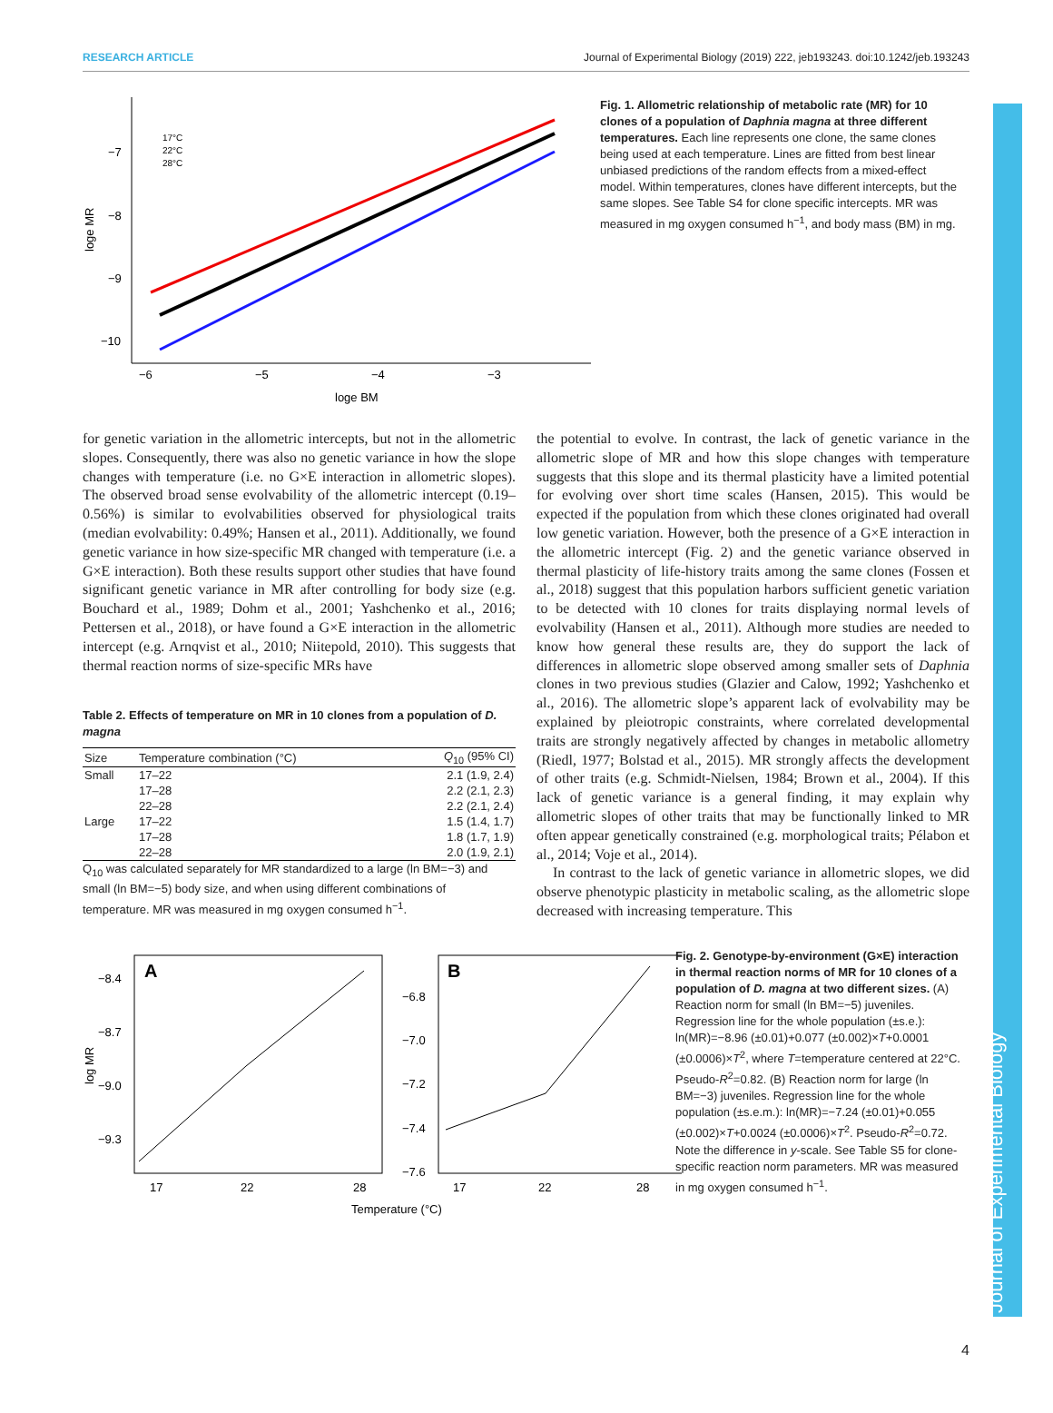RESEARCH ARTICLE Journal of Experimental Biology (2019) 222, jeb193243. doi:10.1242/jeb.193243
−7
−8
−9
−10
−6
−5
−4
−3
loge BM
loge MR
17°C
22°C
28°C
Fig. 1. Allometric relationship of metabolic rate (MR) for 10 clones of a population of Daphnia magna at three different temperatures. Each line represents one clone, the same clones being used at each temperature. Lines are fitted from best linear unbiased predictions of the random effects from a mixed-effect model. Within temperatures, clones have different intercepts, but the same slopes. See Table S4 for clone specific intercepts. MR was measured in mg oxygen consumed h<sup>−1</sup>, and body mass (BM) in mg.
for genetic variation in the allometric intercepts, but not in the allometric slopes. Consequently, there was also no genetic variance in how the slope changes with temperature (i.e. no G×E interaction in allometric slopes). The observed broad sense evolvability of the allometric intercept (0.19–0.56%) is similar to evolvabilities observed for physiological traits (median evolvability: 0.49%; Hansen et al., 2011). Additionally, we found genetic variance in how size-specific MR changed with temperature (i.e. a G×E interaction). Both these results support other studies that have found significant genetic variance in MR after controlling for body size (e.g. Bouchard et al., 1989; Dohm et al., 2001; Yashchenko et al., 2016; Pettersen et al., 2018), or have found a G×E interaction in the allometric intercept (e.g. Arnqvist et al., 2010; Niitepold, 2010). This suggests that thermal reaction norms of size-specific MRs have
Table 2. Effects of temperature on MR in 10 clones from a population of D. magna
| Size | Temperature combination (°C) | Q<sub>10</sub> (95% CI) |
| --- | --- | --- |
| Small | 17–22 | 2.1 (1.9, 2.4) |
| | 17–28 | 2.2 (2.1, 2.3) |
| | 22–28 | 2.2 (2.1, 2.4) |
| Large | 17–22 | 1.5 (1.4, 1.7) |
| | 17–28 | 1.8 (1.7, 1.9) |
| | 22–28 | 2.0 (1.9, 2.1) |
Q<sub>10</sub> was calculated separately for MR standardized to a large (ln BM=−3) and small (ln BM=−5) body size, and when using different combinations of temperature. MR was measured in mg oxygen consumed h<sup>−1</sup>.
the potential to evolve. In contrast, the lack of genetic variance in the allometric slope of MR and how this slope changes with temperature suggests that this slope and its thermal plasticity have a limited potential for evolving over short time scales (Hansen, 2015). This would be expected if the population from which these clones originated had overall low genetic variation. However, both the presence of a G×E interaction in the allometric intercept (Fig. 2) and the genetic variance observed in thermal plasticity of life-history traits among the same clones (Fossen et al., 2018) suggest that this population harbors sufficient genetic variation to be detected with 10 clones for traits displaying normal levels of evolvability (Hansen et al., 2011). Although more studies are needed to know how general these results are, they do support the lack of differences in allometric slope observed among smaller sets of Daphnia clones in two previous studies (Glazier and Calow, 1992; Yashchenko et al., 2016). The allometric slope’s apparent lack of evolvability may be explained by pleiotropic constraints, where correlated developmental traits are strongly negatively affected by changes in metabolic allometry (Riedl, 1977; Bolstad et al., 2015). MR strongly affects the development of other traits (e.g. Schmidt-Nielsen, 1984; Brown et al., 2004). If this lack of genetic variance is a general finding, it may explain why allometric slopes of other traits that may be functionally linked to MR often appear genetically constrained (e.g. morphological traits; Pélabon et al., 2014; Voje et al., 2014).
In contrast to the lack of genetic variance in allometric slopes, we did observe phenotypic plasticity in metabolic scaling, as the allometric slope decreased with increasing temperature. This
A
B
−8.4
−8.7
−9.0
−9.3
−6.8
−7.0
−7.2
−7.4
−7.6
17
22
28
17
22
28
Temperature (°C)
log MR
Fig. 2. Genotype-by-environment (G×E) interaction in thermal reaction norms of MR for 10 clones of a population of D. magna at two different sizes. (A) Reaction norm for small (ln BM=−5) juveniles. Regression line for the whole population (±s.e.): ln(MR)=−8.96 (±0.01)+0.077 (±0.002)×T+0.0001 (±0.0006)×T<sup>2</sup>, where T=temperature centered at 22°C. Pseudo-R<sup>2</sup>=0.82. (B) Reaction norm for large (ln BM=−3) juveniles. Regression line for the whole population (±s.e.m.): ln(MR)=−7.24 (±0.01)+0.055 (±0.002)×T+0.0024 (±0.0006)×T<sup>2</sup>. Pseudo-R<sup>2</sup>=0.72. Note the difference in y-scale. See Table S5 for clone-specific reaction norm parameters. MR was measured in mg oxygen consumed h<sup>−1</sup>.
4
Journal of Experimental Biology